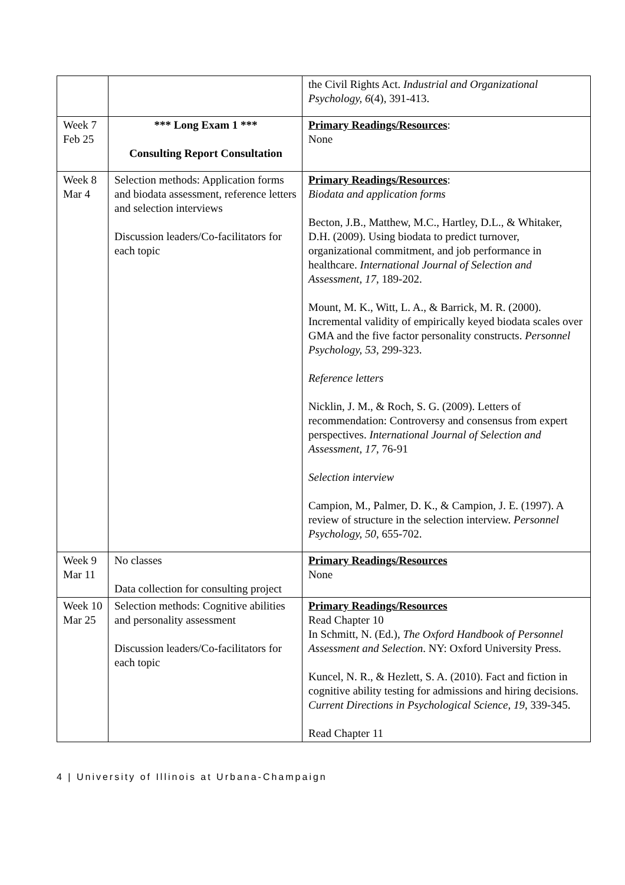| | | the Civil Rights Act. Industrial and Organizational Psychology, 6 (4), 391-413. |
| Week 7 Feb 25 | *** Long Exam 1 *** Consulting Report Consultation | Primary Readings/Resources : None |
| Week 8 Mar 4 | Selection methods: Application forms and biodata assessment, reference letters and selection interviews Discussion leaders/Co-facilitators for each topic | Primary Readings/Resources : Biodata and application forms Becton, J.B., Matthew, M.C., Hartley, D.L., & Whitaker, D.H. (2009). Using biodata to predict turnover, organizational commitment, and job performance in healthcare. International Journal of Selection and Assessment, 17 , 189-202. Mount, M. K., Witt, L. A., & Barrick, M. R. (2000). Incremental validity of empirically keyed biodata scales over GMA and the five factor personality constructs. Personnel Psychology, 53 , 299-323. Reference letters Nicklin, J. M., & Roch, S. G. (2009). Letters of recommendation: Controversy and consensus from expert perspectives. International Journal of Selection and Assessment, 17 , 76-91 Selection interview Campion, M., Palmer, D. K., & Campion, J. E. (1997). A review of structure in the selection interview. Personnel Psychology, 50 , 655-702. |
| Week 9 Mar 11 | No classes Data collection for consulting project | Primary Readings/Resources None |
| Week 10 Mar 25 | Selection methods: Cognitive abilities and personality assessment Discussion leaders/Co-facilitators for each topic | Primary Readings/Resources Read Chapter 10 In Schmitt, N. (Ed.), The Oxford Handbook of Personnel Assessment and Selection . NY: Oxford University Press. Kuncel, N. R., & Hezlett, S. A. (2010). Fact and fiction in cognitive ability testing for admissions and hiring decisions. Current Directions in Psychological Science, 19 , 339-345. Read Chapter 11 |
4 | University of Illinois at Urbana-Champaign